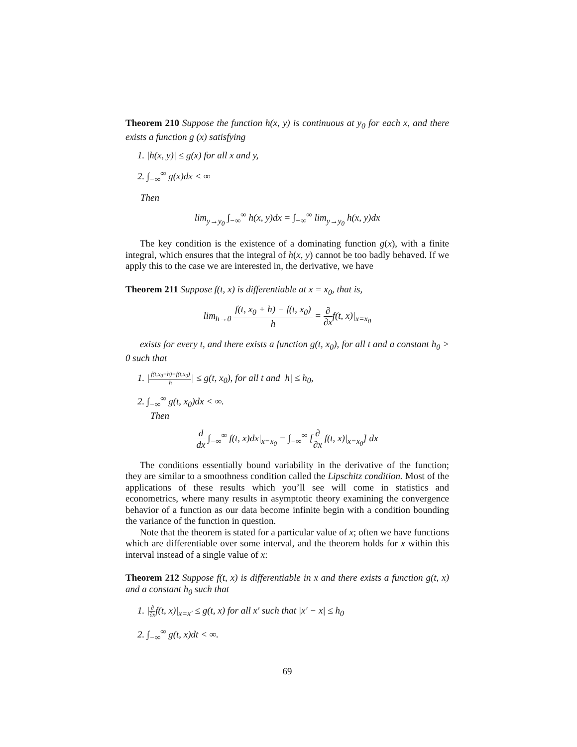Theorem 210 Suppose the function h(x, y) is continuous at y<sub>0</sub> for each x, and there exists a function g (x) satisfying
1. |h(x, y)| ≤ g(x) for all x and y,
2. ∫<sub>−∞</sub><sup>∞</sup> g(x)dx < ∞
Then
lim<sub>y→y<sub>0</sub></sub> ∫<sub>−∞</sub><sup>∞</sup> h(x, y)dx = ∫<sub>−∞</sub><sup>∞</sup> lim<sub>y→y<sub>0</sub></sub> h(x, y)dx
The key condition is the existence of a dominating function g(x), with a finite integral, which ensures that the integral of h(x, y) cannot be too badly behaved. If we apply this to the case we are interested in, the derivative, we have
Theorem 211 Suppose f(t, x) is differentiable at x = x<sub>0</sub>, that is,
lim<sub>h→0</sub> f(t, x<sub>0</sub> + h) − f(t, x<sub>0</sub>) h = ∂ ∂xf(t, x)|<sub>x=x<sub>0</sub></sub>
exists for every t, and there exists a function g(t, x<sub>0</sub>), for all t and a constant h<sub>0</sub> > 0 such that
1. |f(t,x<sub>0</sub>+h)−f(t,x<sub>0</sub>) h| ≤ g(t, x<sub>0</sub>), for all t and |h| ≤ h<sub>0</sub>,
2. ∫<sub>−∞</sub><sup>∞</sup> g(t, x<sub>0</sub>)dx < ∞.
Then
d dx ∫<sub>−∞</sub><sup>∞</sup> f(t, x)dx|<sub>x=x<sub>0</sub></sub> = ∫<sub>−∞</sub><sup>∞</sup> [∂ ∂x f(t, x)|<sub>x=x<sub>0</sub></sub>] dx
The conditions essentially bound variability in the derivative of the function; they are similar to a smoothness condition called the Lipschitz condition. Most of the applications of these results which you’ll see will come in statistics and econometrics, where many results in asymptotic theory examining the convergence behavior of a function as our data become infinite begin with a condition bounding the variance of the function in question.
Note that the theorem is stated for a particular value of x; often we have functions which are differentiable over some interval, and the theorem holds for x within this interval instead of a single value of x:
Theorem 212 Suppose f(t, x) is differentiable in x and there exists a function g(t, x) and a constant h<sub>0</sub> such that
1. |∂ ∂xf(t, x)|<sub>x=x′</sub> ≤ g(t, x) for all x′ such that |x′ − x| ≤ h<sub>0</sub>
2. ∫<sub>−∞</sub><sup>∞</sup> g(t, x)dt < ∞.
69